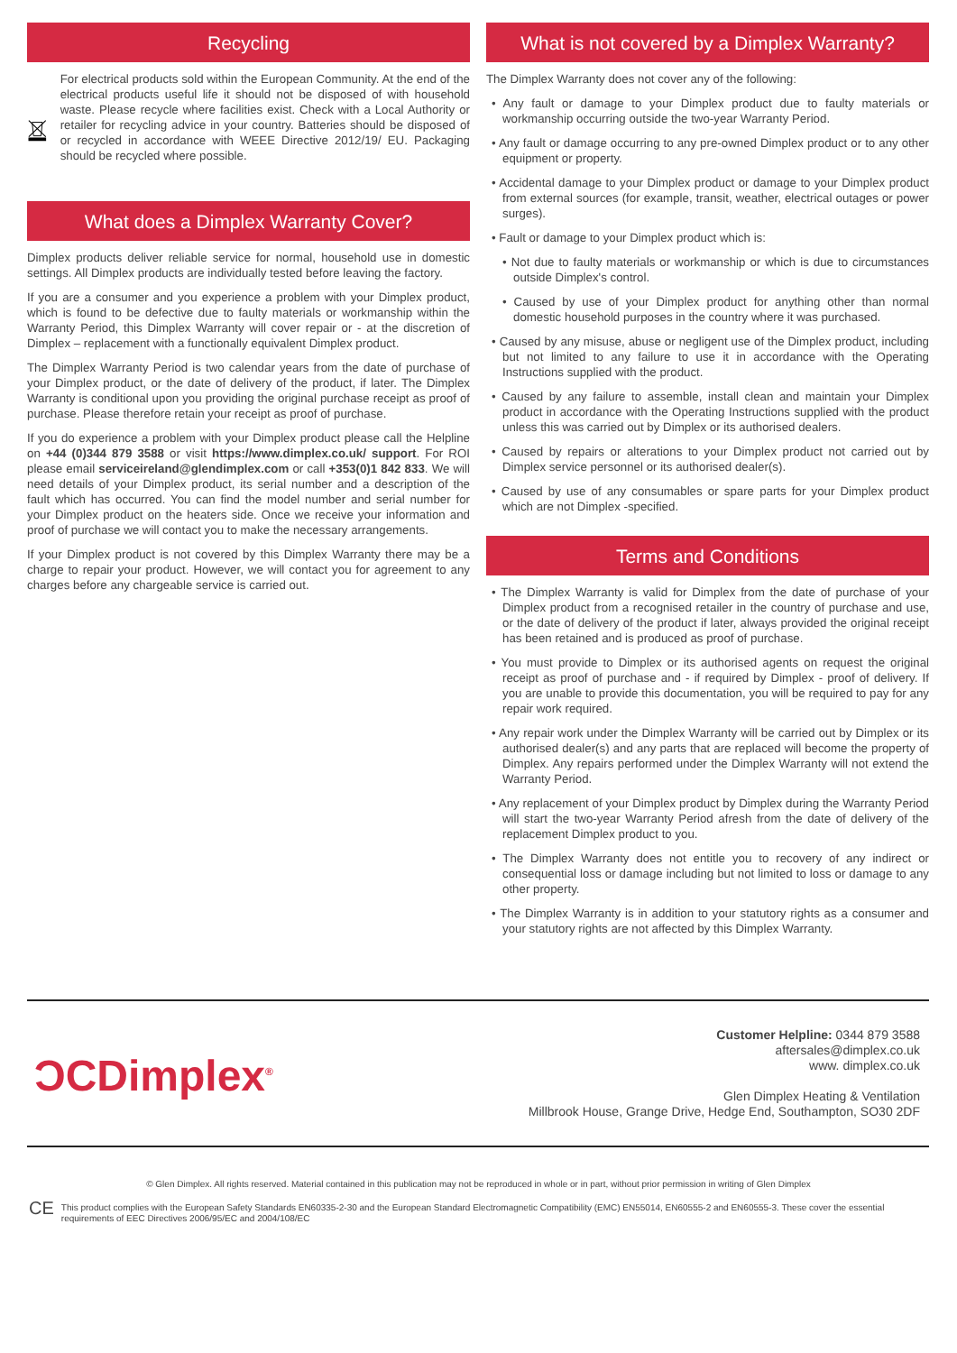Recycling
For electrical products sold within the European Community. At the end of the electrical products useful life it should not be disposed of with household waste. Please recycle where facilities exist. Check with a Local Authority or retailer for recycling advice in your country. Batteries should be disposed of or recycled in accordance with WEEE Directive 2012/19/ EU. Packaging should be recycled where possible.
What does a Dimplex Warranty Cover?
Dimplex products deliver reliable service for normal, household use in domestic settings. All Dimplex products are individually tested before leaving the factory.
If you are a consumer and you experience a problem with your Dimplex product, which is found to be defective due to faulty materials or workmanship within the Warranty Period, this Dimplex Warranty will cover repair or - at the discretion of Dimplex – replacement with a functionally equivalent Dimplex product.
The Dimplex Warranty Period is two calendar years from the date of purchase of your Dimplex product, or the date of delivery of the product, if later. The Dimplex Warranty is conditional upon you providing the original purchase receipt as proof of purchase. Please therefore retain your receipt as proof of purchase.
If you do experience a problem with your Dimplex product please call the Helpline on +44 (0)344 879 3588 or visit https://www.dimplex.co.uk/ support. For ROI please email serviceireland@glendimplex.com or call +353(0)1 842 833. We will need details of your Dimplex product, its serial number and a description of the fault which has occurred. You can find the model number and serial number for your Dimplex product on the heaters side. Once we receive your information and proof of purchase we will contact you to make the necessary arrangements.
If your Dimplex product is not covered by this Dimplex Warranty there may be a charge to repair your product. However, we will contact you for agreement to any charges before any chargeable service is carried out.
What is not covered by a Dimplex Warranty?
The Dimplex Warranty does not cover any of the following:
• Any fault or damage to your Dimplex product due to faulty materials or workmanship occurring outside the two-year Warranty Period.
• Any fault or damage occurring to any pre-owned Dimplex product or to any other equipment or property.
• Accidental damage to your Dimplex product or damage to your Dimplex product from external sources (for example, transit, weather, electrical outages or power surges).
• Fault or damage to your Dimplex product which is:
• Not due to faulty materials or workmanship or which is due to circumstances outside Dimplex's control.
• Caused by use of your Dimplex product for anything other than normal domestic household purposes in the country where it was purchased.
• Caused by any misuse, abuse or negligent use of the Dimplex product, including but not limited to any failure to use it in accordance with the Operating Instructions supplied with the product.
• Caused by any failure to assemble, install clean and maintain your Dimplex product in accordance with the Operating Instructions supplied with the product unless this was carried out by Dimplex or its authorised dealers.
• Caused by repairs or alterations to your Dimplex product not carried out by Dimplex service personnel or its authorised dealer(s).
• Caused by use of any consumables or spare parts for your Dimplex product which are not Dimplex -specified.
Terms and Conditions
• The Dimplex Warranty is valid for Dimplex from the date of purchase of your Dimplex product from a recognised retailer in the country of purchase and use, or the date of delivery of the product if later, always provided the original receipt has been retained and is produced as proof of purchase.
• You must provide to Dimplex or its authorised agents on request the original receipt as proof of purchase and - if required by Dimplex - proof of delivery. If you are unable to provide this documentation, you will be required to pay for any repair work required.
• Any repair work under the Dimplex Warranty will be carried out by Dimplex or its authorised dealer(s) and any parts that are replaced will become the property of Dimplex. Any repairs performed under the Dimplex Warranty will not extend the Warranty Period.
• Any replacement of your Dimplex product by Dimplex during the Warranty Period will start the two-year Warranty Period afresh from the date of delivery of the replacement Dimplex product to you.
• The Dimplex Warranty does not entitle you to recovery of any indirect or consequential loss or damage including but not limited to loss or damage to any other property.
• The Dimplex Warranty is in addition to your statutory rights as a consumer and your statutory rights are not affected by this Dimplex Warranty.
ƆCDimplex<sup>®</sup>
Customer Helpline: 0344 879 3588
aftersales@dimplex.co.uk
www. dimplex.co.uk
Glen Dimplex Heating & Ventilation
Millbrook House, Grange Drive, Hedge End, Southampton, SO30 2DF
© Glen Dimplex. All rights reserved. Material contained in this publication may not be reproduced in whole or in part, without prior permission in writing of Glen Dimplex
CE This product complies with the European Safety Standards EN60335-2-30 and the European Standard Electromagnetic Compatibility (EMC) EN55014, EN60555-2 and EN60555-3. These cover the essential requirements of EEC Directives 2006/95/EC and 2004/108/EC